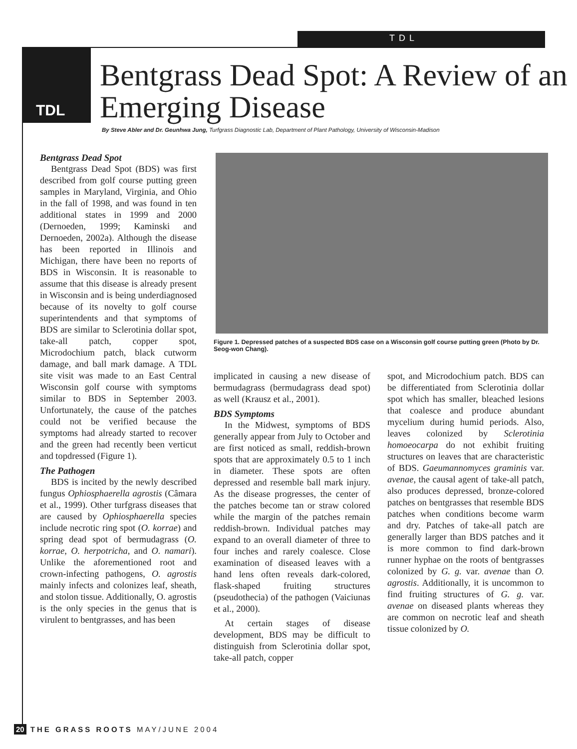TDL
TDL
Bentgrass Dead Spot: A Review of an Emerging Disease
By Steve Abler and Dr. Geunhwa Jung, Turfgrass Diagnostic Lab, Department of Plant Pathology, University of Wisconsin-Madison
Bentgrass Dead Spot
Bentgrass Dead Spot (BDS) was first described from golf course putting green samples in Maryland, Virginia, and Ohio in the fall of 1998, and was found in ten additional states in 1999 and 2000 (Dernoeden, 1999; Kaminski and Dernoeden, 2002a). Although the disease has been reported in Illinois and Michigan, there have been no reports of BDS in Wisconsin. It is reasonable to assume that this disease is already present in Wisconsin and is being underdiagnosed because of its novelty to golf course superintendents and that symptoms of BDS are similar to Sclerotinia dollar spot, take-all patch, copper spot, Microdochium patch, black cutworm damage, and ball mark damage. A TDL site visit was made to an East Central Wisconsin golf course with symptoms similar to BDS in September 2003. Unfortunately, the cause of the patches could not be verified because the symptoms had already started to recover and the green had recently been verticut and topdressed (Figure 1).
The Pathogen
BDS is incited by the newly described fungus Ophiosphaerella agrostis (Câmara et al., 1999). Other turfgrass diseases that are caused by Ophiosphaerella species include necrotic ring spot (O. korrae) and spring dead spot of bermudagrass (O. korrae, O. herpotricha, and O. namari). Unlike the aforementioned root and crown-infecting pathogens, O. agrostis mainly infects and colonizes leaf, sheath, and stolon tissue. Additionally, O. agrostis is the only species in the genus that is virulent to bentgrasses, and has been
Figure 1. Depressed patches of a suspected BDS case on a Wisconsin golf course putting green (Photo by Dr. Seog-won Chang).
implicated in causing a new disease of bermudagrass (bermudagrass dead spot) as well (Krausz et al., 2001).
BDS Symptoms
In the Midwest, symptoms of BDS generally appear from July to October and are first noticed as small, reddish-brown spots that are approximately 0.5 to 1 inch in diameter. These spots are often depressed and resemble ball mark injury. As the disease progresses, the center of the patches become tan or straw colored while the margin of the patches remain reddish-brown. Individual patches may expand to an overall diameter of three to four inches and rarely coalesce. Close examination of diseased leaves with a hand lens often reveals dark-colored, flask-shaped fruiting structures (pseudothecia) of the pathogen (Vaiciunas et al., 2000).
At certain stages of disease development, BDS may be difficult to distinguish from Sclerotinia dollar spot, take-all patch, copper
spot, and Microdochium patch. BDS can be differentiated from Sclerotinia dollar spot which has smaller, bleached lesions that coalesce and produce abundant mycelium during humid periods. Also, leaves colonized by Sclerotinia homoeocarpa do not exhibit fruiting structures on leaves that are characteristic of BDS. Gaeumannomyces graminis var. avenae, the causal agent of take-all patch, also produces depressed, bronze-colored patches on bentgrasses that resemble BDS patches when conditions become warm and dry. Patches of take-all patch are generally larger than BDS patches and it is more common to find dark-brown runner hyphae on the roots of bentgrasses colonized by G. g. var. avenae than O. agrostis. Additionally, it is uncommon to find fruiting structures of G. g. var. avenae on diseased plants whereas they are common on necrotic leaf and sheath tissue colonized by O.
20 THE GRASS ROOTS MAY/JUNE 2004